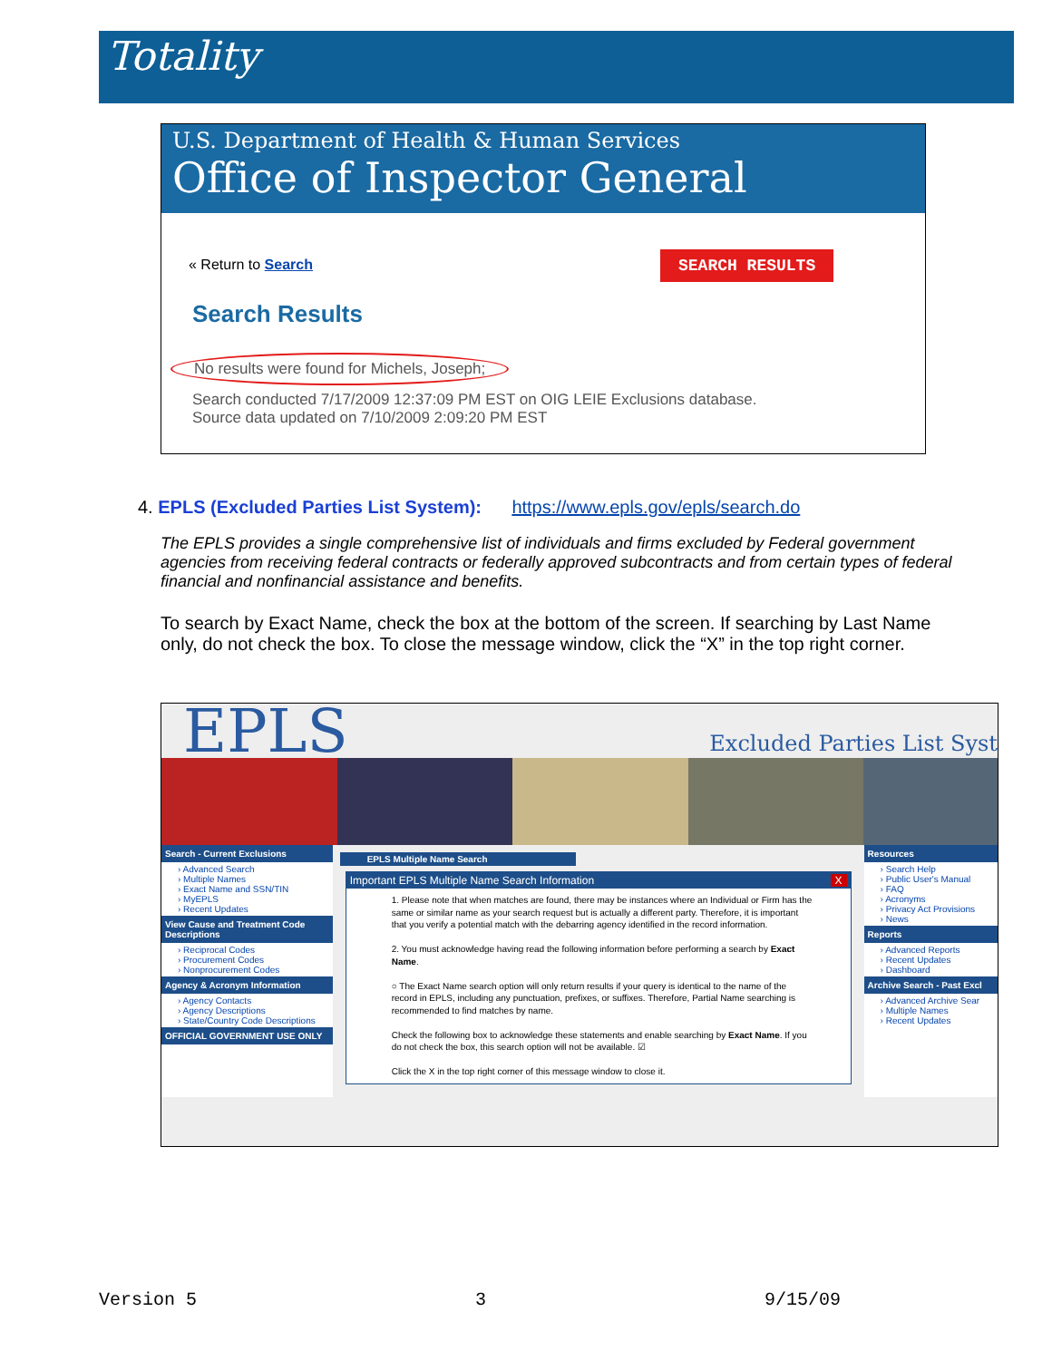Totality
U.S. Department of Health & Human Services
Office of Inspector General
« Return to Search SEARCH RESULTS
Search Results
No results were found for Michels, Joseph;
Search conducted 7/17/2009 12:37:09 PM EST on OIG LEIE Exclusions database.
Source data updated on 7/10/2009 2:09:20 PM EST
4. EPLS (Excluded Parties List System): https://www.epls.gov/epls/search.do
The EPLS provides a single comprehensive list of individuals and firms excluded by Federal government agencies from receiving federal contracts or federally approved subcontracts and from certain types of federal financial and nonfinancial assistance and benefits.
To search by Exact Name, check the box at the bottom of the screen. If searching by Last Name only, do not check the box. To close the message window, click the “X” in the top right corner.
EPLS Excluded Parties List Syst
Search - Current Exclusions
› Advanced Search
› Multiple Names
› Exact Name and SSN/TIN
› MyEPLS
› Recent Updates
View Cause and Treatment Code Descriptions
› Reciprocal Codes
› Procurement Codes
› Nonprocurement Codes
Agency & Acronym Information
› Agency Contacts
› Agency Descriptions
› State/Country Code Descriptions
OFFICIAL GOVERNMENT USE ONLY
EPLS Multiple Name Search
Important EPLS Multiple Name Search Information X
1. Please note that when matches are found, there may be instances where an Individual or Firm has the same or similar name as your search request but is actually a different party. Therefore, it is important that you verify a potential match with the debarring agency identified in the record information.
2. You must acknowledge having read the following information before performing a search by Exact Name.
○ The Exact Name search option will only return results if your query is identical to the name of the record in EPLS, including any punctuation, prefixes, or suffixes. Therefore, Partial Name searching is recommended to find matches by name.
Check the following box to acknowledge these statements and enable searching by Exact Name. If you do not check the box, this search option will not be available. ☑
Click the X in the top right corner of this message window to close it.
Resources
› Search Help
› Public User's Manual
› FAQ
› Acronyms
› Privacy Act Provisions
› News
Reports
› Advanced Reports
› Recent Updates
› Dashboard
Archive Search - Past Excl
› Advanced Archive Sear
› Multiple Names
› Recent Updates
Version 5 3 9/15/09